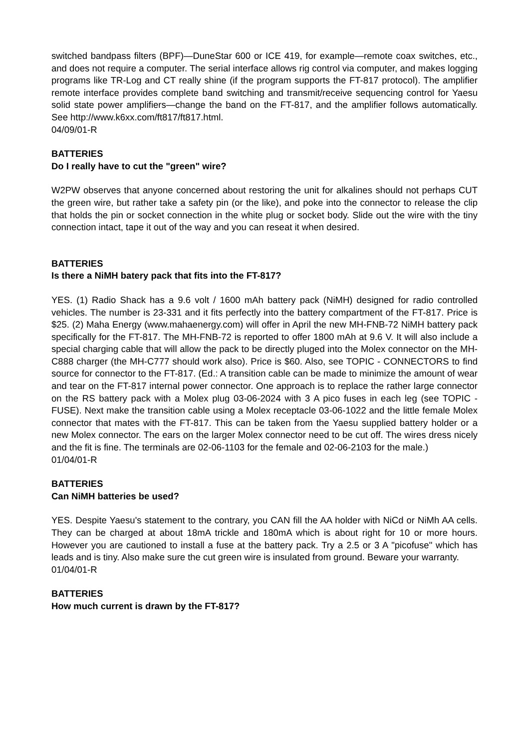switched bandpass filters (BPF)—DuneStar 600 or ICE 419, for example—remote coax switches, etc., and does not require a computer. The serial interface allows rig control via computer, and makes logging programs like TR-Log and CT really shine (if the program supports the FT-817 protocol). The amplifier remote interface provides complete band switching and transmit/receive sequencing control for Yaesu solid state power amplifiers—change the band on the FT-817, and the amplifier follows automatically. See http://www.k6xx.com/ft817/ft817.html.
04/09/01-R
BATTERIES
Do I really have to cut the "green" wire?
W2PW observes that anyone concerned about restoring the unit for alkalines should not perhaps CUT the green wire, but rather take a safety pin (or the like), and poke into the connector to release the clip that holds the pin or socket connection in the white plug or socket body. Slide out the wire with the tiny connection intact, tape it out of the way and you can reseat it when desired.
BATTERIES
Is there a NiMH batery pack that fits into the FT-817?
YES. (1) Radio Shack has a 9.6 volt / 1600 mAh battery pack (NiMH) designed for radio controlled vehicles. The number is 23-331 and it fits perfectly into the battery compartment of the FT-817. Price is $25. (2) Maha Energy (www.mahaenergy.com) will offer in April the new MH-FNB-72 NiMH battery pack specifically for the FT-817. The MH-FNB-72 is reported to offer 1800 mAh at 9.6 V. It will also include a special charging cable that will allow the pack to be directly pluged into the Molex connector on the MH-C888 charger (the MH-C777 should work also). Price is $60. Also, see TOPIC - CONNECTORS to find source for connector to the FT-817. (Ed.: A transition cable can be made to minimize the amount of wear and tear on the FT-817 internal power connector. One approach is to replace the rather large connector on the RS battery pack with a Molex plug 03-06-2024 with 3 A pico fuses in each leg (see TOPIC - FUSE). Next make the transition cable using a Molex receptacle 03-06-1022 and the little female Molex connector that mates with the FT-817. This can be taken from the Yaesu supplied battery holder or a new Molex connector. The ears on the larger Molex connector need to be cut off. The wires dress nicely and the fit is fine. The terminals are 02-06-1103 for the female and 02-06-2103 for the male.)
01/04/01-R
BATTERIES
Can NiMH batteries be used?
YES. Despite Yaesu's statement to the contrary, you CAN fill the AA holder with NiCd or NiMh AA cells. They can be charged at about 18mA trickle and 180mA which is about right for 10 or more hours. However you are cautioned to install a fuse at the battery pack. Try a 2.5 or 3 A "picofuse" which has leads and is tiny. Also make sure the cut green wire is insulated from ground. Beware your warranty.
01/04/01-R
BATTERIES
How much current is drawn by the FT-817?